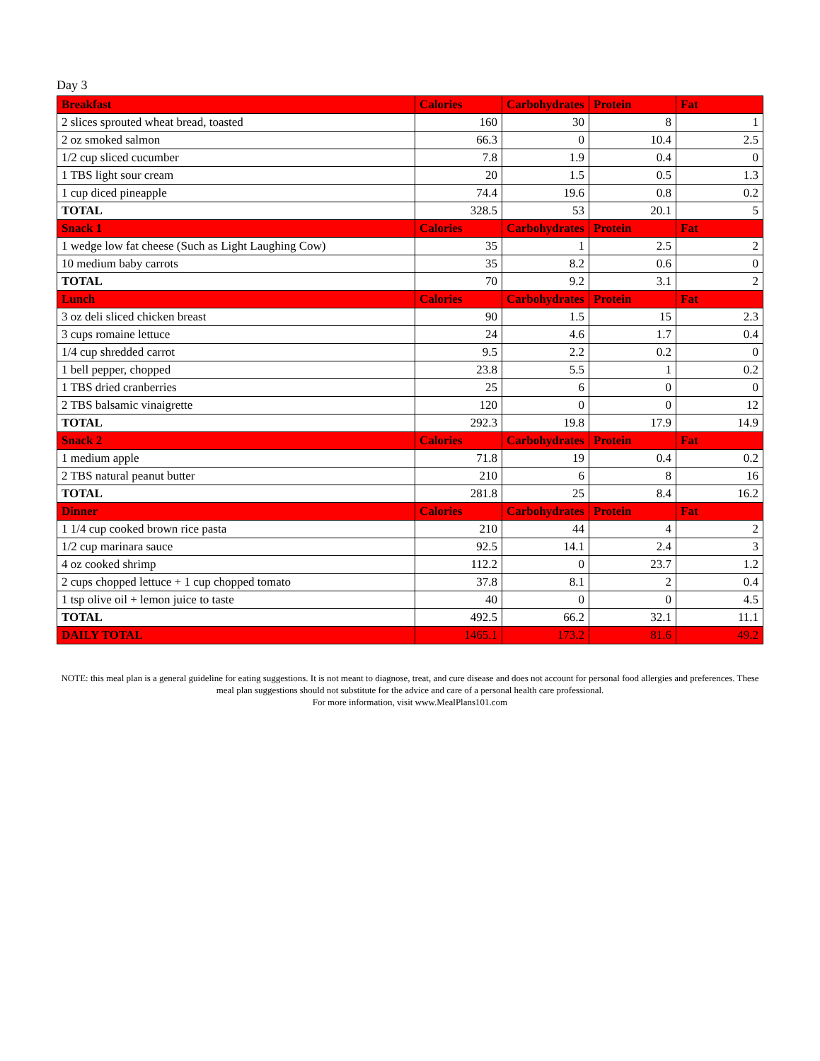Day 3
| Breakfast | Calories | Carbohydrates | Protein | Fat |
| --- | --- | --- | --- | --- |
| 2 slices sprouted wheat bread, toasted | 160 | 30 | 8 | 1 |
| 2 oz smoked salmon | 66.3 | 0 | 10.4 | 2.5 |
| 1/2 cup sliced cucumber | 7.8 | 1.9 | 0.4 | 0 |
| 1 TBS light sour cream | 20 | 1.5 | 0.5 | 1.3 |
| 1 cup diced pineapple | 74.4 | 19.6 | 0.8 | 0.2 |
| TOTAL | 328.5 | 53 | 20.1 | 5 |
| Snack 1 | Calories | Carbohydrates | Protein | Fat |
| 1 wedge low fat cheese (Such as Light Laughing Cow) | 35 | 1 | 2.5 | 2 |
| 10 medium baby carrots | 35 | 8.2 | 0.6 | 0 |
| TOTAL | 70 | 9.2 | 3.1 | 2 |
| Lunch | Calories | Carbohydrates | Protein | Fat |
| 3 oz deli sliced chicken breast | 90 | 1.5 | 15 | 2.3 |
| 3 cups romaine lettuce | 24 | 4.6 | 1.7 | 0.4 |
| 1/4 cup shredded carrot | 9.5 | 2.2 | 0.2 | 0 |
| 1 bell pepper, chopped | 23.8 | 5.5 | 1 | 0.2 |
| 1 TBS dried cranberries | 25 | 6 | 0 | 0 |
| 2 TBS balsamic vinaigrette | 120 | 0 | 0 | 12 |
| TOTAL | 292.3 | 19.8 | 17.9 | 14.9 |
| Snack 2 | Calories | Carbohydrates | Protein | Fat |
| 1 medium apple | 71.8 | 19 | 0.4 | 0.2 |
| 2 TBS natural peanut butter | 210 | 6 | 8 | 16 |
| TOTAL | 281.8 | 25 | 8.4 | 16.2 |
| Dinner | Calories | Carbohydrates | Protein | Fat |
| 1 1/4 cup cooked brown rice pasta | 210 | 44 | 4 | 2 |
| 1/2 cup marinara sauce | 92.5 | 14.1 | 2.4 | 3 |
| 4 oz cooked shrimp | 112.2 | 0 | 23.7 | 1.2 |
| 2 cups chopped lettuce + 1 cup chopped tomato | 37.8 | 8.1 | 2 | 0.4 |
| 1 tsp olive oil + lemon juice to taste | 40 | 0 | 0 | 4.5 |
| TOTAL | 492.5 | 66.2 | 32.1 | 11.1 |
| DAILY TOTAL | 1465.1 | 173.2 | 81.6 | 49.2 |
NOTE: this meal plan is a general guideline for eating suggestions. It is not meant to diagnose, treat, and cure disease and does not account for personal food allergies and preferences. These meal plan suggestions should not substitute for the advice and care of a personal health care professional.
For more information, visit www.MealPlans101.com